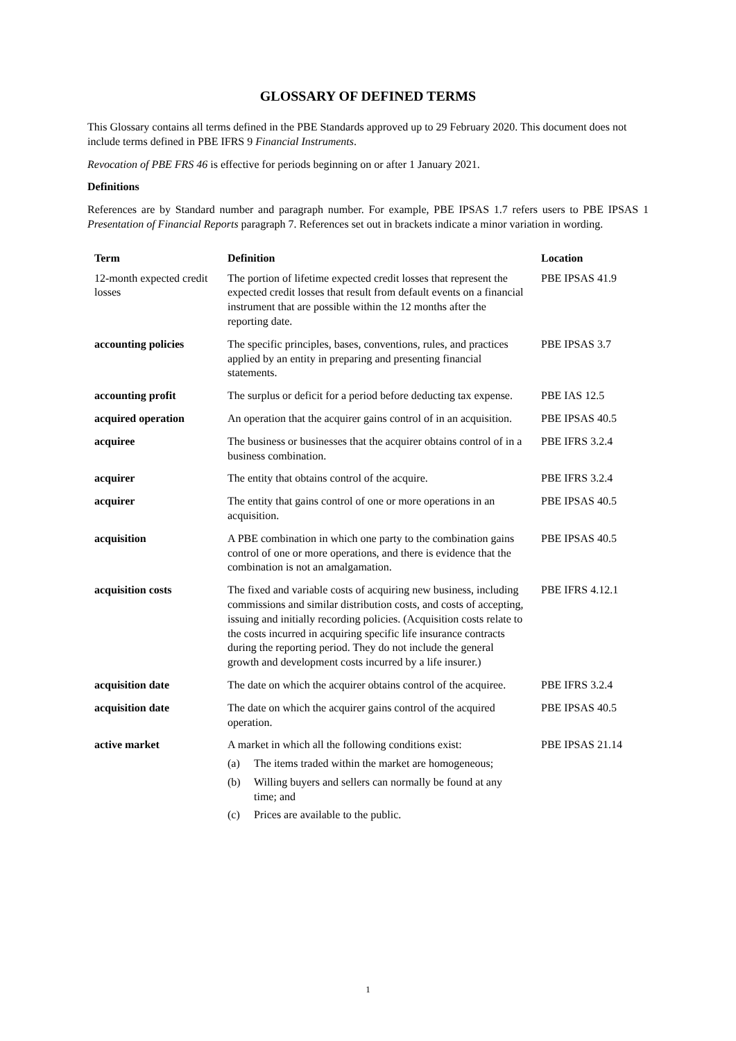GLOSSARY OF DEFINED TERMS
This Glossary contains all terms defined in the PBE Standards approved up to 29 February 2020. This document does not include terms defined in PBE IFRS 9 Financial Instruments.
Revocation of PBE FRS 46 is effective for periods beginning on or after 1 January 2021.
Definitions
References are by Standard number and paragraph number. For example, PBE IPSAS 1.7 refers users to PBE IPSAS 1 Presentation of Financial Reports paragraph 7. References set out in brackets indicate a minor variation in wording.
| Term | Definition | Location |
| --- | --- | --- |
| 12-month expected credit losses | The portion of lifetime expected credit losses that represent the expected credit losses that result from default events on a financial instrument that are possible within the 12 months after the reporting date. | PBE IPSAS 41.9 |
| accounting policies | The specific principles, bases, conventions, rules, and practices applied by an entity in preparing and presenting financial statements. | PBE IPSAS 3.7 |
| accounting profit | The surplus or deficit for a period before deducting tax expense. | PBE IAS 12.5 |
| acquired operation | An operation that the acquirer gains control of in an acquisition. | PBE IPSAS 40.5 |
| acquiree | The business or businesses that the acquirer obtains control of in a business combination. | PBE IFRS 3.2.4 |
| acquirer | The entity that obtains control of the acquire. | PBE IFRS 3.2.4 |
| acquirer | The entity that gains control of one or more operations in an acquisition. | PBE IPSAS 40.5 |
| acquisition | A PBE combination in which one party to the combination gains control of one or more operations, and there is evidence that the combination is not an amalgamation. | PBE IPSAS 40.5 |
| acquisition costs | The fixed and variable costs of acquiring new business, including commissions and similar distribution costs, and costs of accepting, issuing and initially recording policies. (Acquisition costs relate to the costs incurred in acquiring specific life insurance contracts during the reporting period. They do not include the general growth and development costs incurred by a life insurer.) | PBE IFRS 4.12.1 |
| acquisition date | The date on which the acquirer obtains control of the acquiree. | PBE IFRS 3.2.4 |
| acquisition date | The date on which the acquirer gains control of the acquired operation. | PBE IPSAS 40.5 |
| active market | A market in which all the following conditions exist: (a) The items traded within the market are homogeneous; (b) Willing buyers and sellers can normally be found at any time; and (c) Prices are available to the public. | PBE IPSAS 21.14 |
1